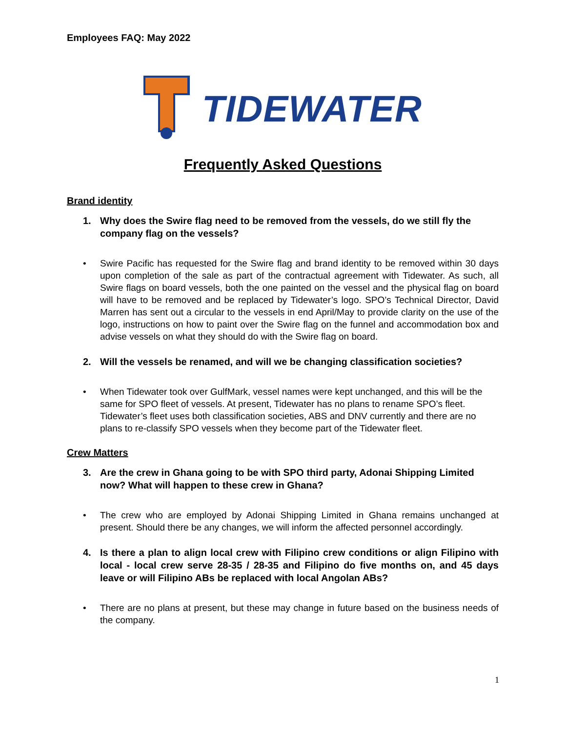Employees FAQ: May 2022
TIDEWATER
Frequently Asked Questions
Brand identity
1. Why does the Swire flag need to be removed from the vessels, do we still fly the company flag on the vessels?
• Swire Pacific has requested for the Swire flag and brand identity to be removed within 30 days upon completion of the sale as part of the contractual agreement with Tidewater. As such, all Swire flags on board vessels, both the one painted on the vessel and the physical flag on board will have to be removed and be replaced by Tidewater’s logo. SPO’s Technical Director, David Marren has sent out a circular to the vessels in end April/May to provide clarity on the use of the logo, instructions on how to paint over the Swire flag on the funnel and accommodation box and advise vessels on what they should do with the Swire flag on board.
2. Will the vessels be renamed, and will we be changing classification societies?
• When Tidewater took over GulfMark, vessel names were kept unchanged, and this will be the same for SPO fleet of vessels. At present, Tidewater has no plans to rename SPO’s fleet. Tidewater’s fleet uses both classification societies, ABS and DNV currently and there are no plans to re-classify SPO vessels when they become part of the Tidewater fleet.
Crew Matters
3. Are the crew in Ghana going to be with SPO third party, Adonai Shipping Limited now? What will happen to these crew in Ghana?
• The crew who are employed by Adonai Shipping Limited in Ghana remains unchanged at present. Should there be any changes, we will inform the affected personnel accordingly.
4. Is there a plan to align local crew with Filipino crew conditions or align Filipino with local - local crew serve 28-35 / 28-35 and Filipino do five months on, and 45 days leave or will Filipino ABs be replaced with local Angolan ABs?
• There are no plans at present, but these may change in future based on the business needs of the company.
1